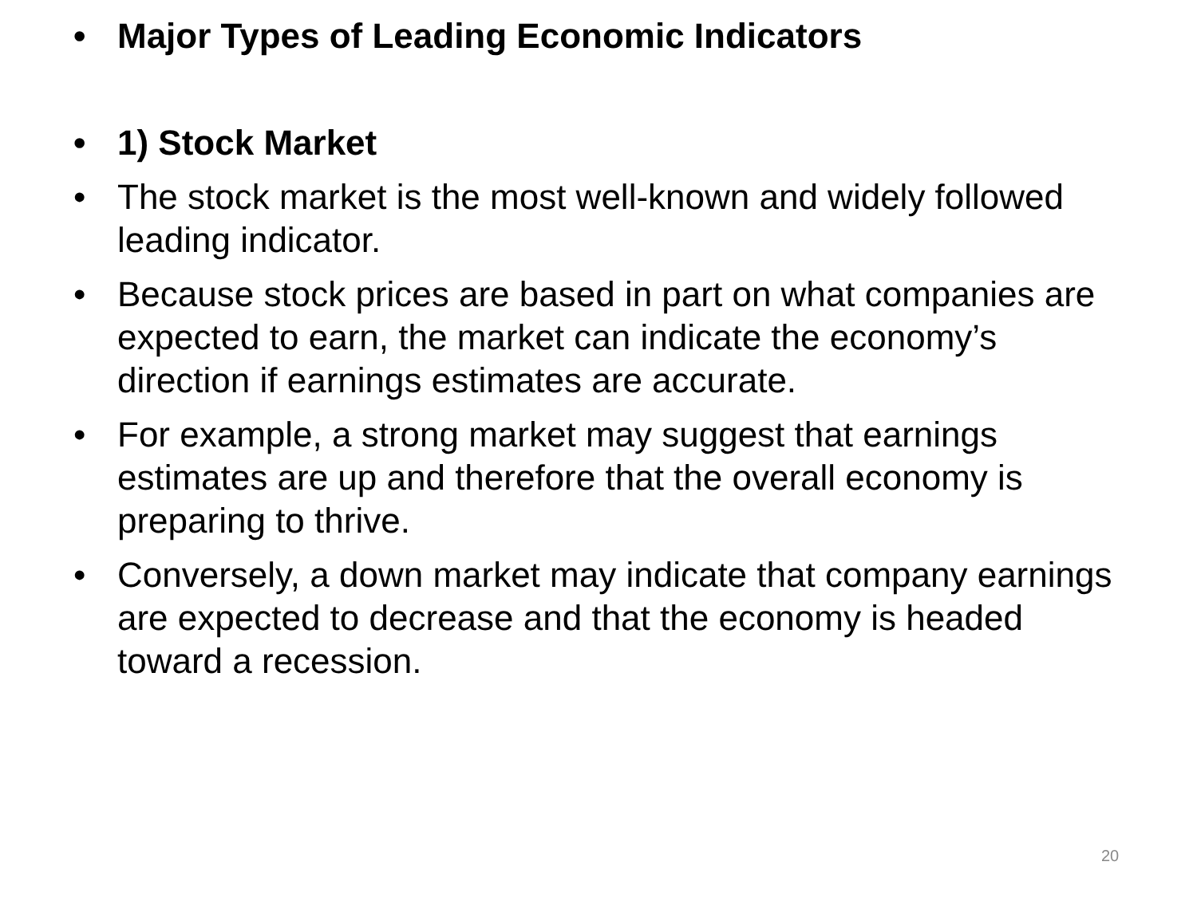• Major Types of Leading Economic Indicators
• 1) Stock Market
• The stock market is the most well-known and widely followed leading indicator.
• Because stock prices are based in part on what companies are expected to earn, the market can indicate the economy’s direction if earnings estimates are accurate.
• For example, a strong market may suggest that earnings estimates are up and therefore that the overall economy is preparing to thrive.
• Conversely, a down market may indicate that company earnings are expected to decrease and that the economy is headed toward a recession.
20